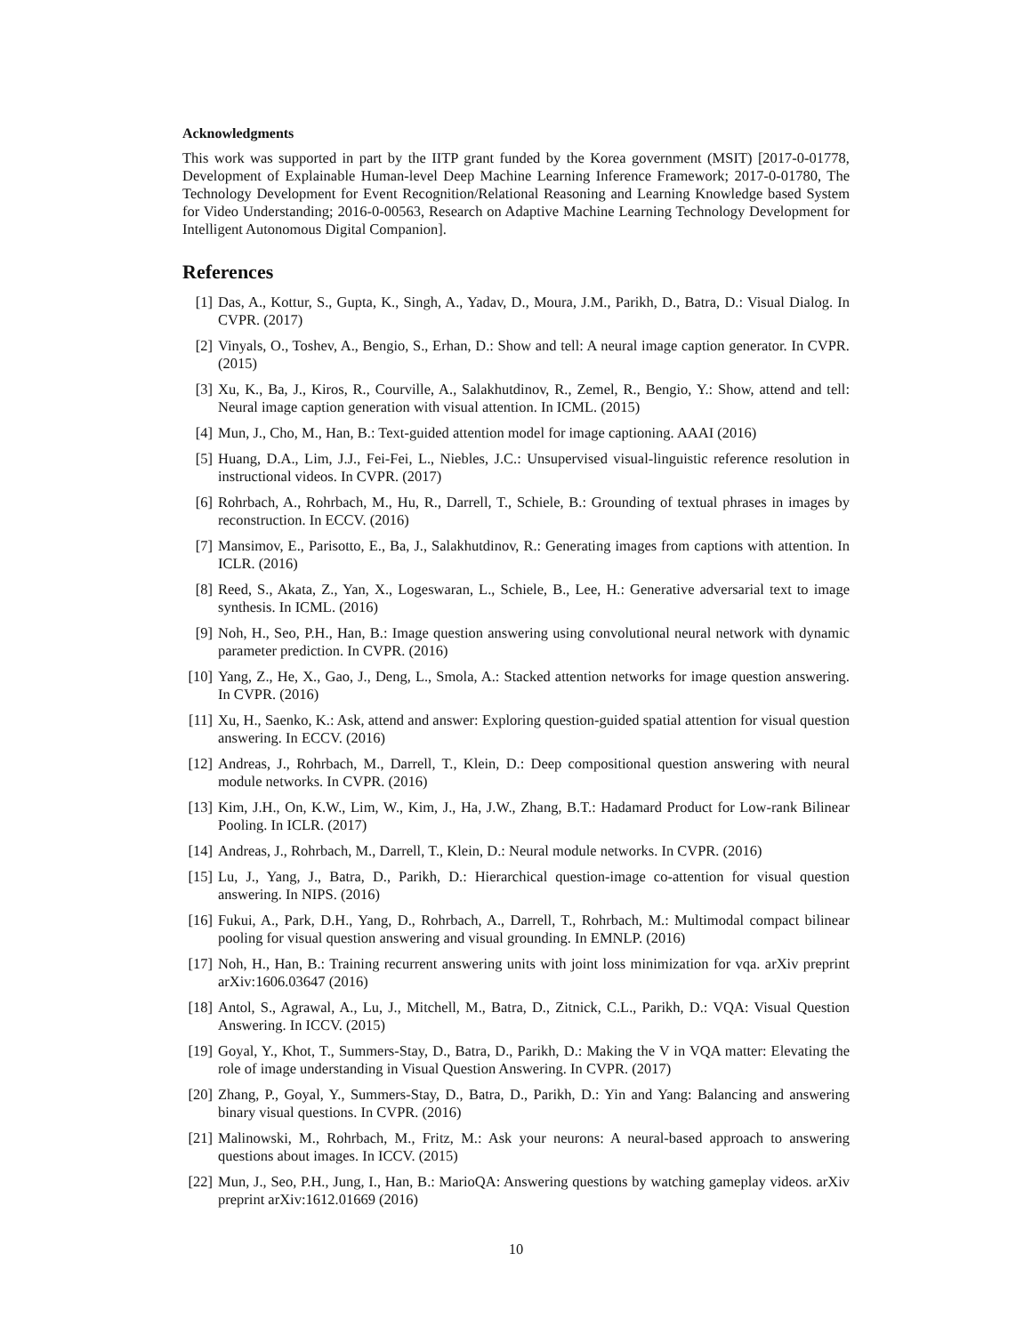Acknowledgments
This work was supported in part by the IITP grant funded by the Korea government (MSIT) [2017-0-01778, Development of Explainable Human-level Deep Machine Learning Inference Framework; 2017-0-01780, The Technology Development for Event Recognition/Relational Reasoning and Learning Knowledge based System for Video Understanding; 2016-0-00563, Research on Adaptive Machine Learning Technology Development for Intelligent Autonomous Digital Companion].
References
[1] Das, A., Kottur, S., Gupta, K., Singh, A., Yadav, D., Moura, J.M., Parikh, D., Batra, D.: Visual Dialog. In CVPR. (2017)
[2] Vinyals, O., Toshev, A., Bengio, S., Erhan, D.: Show and tell: A neural image caption generator. In CVPR. (2015)
[3] Xu, K., Ba, J., Kiros, R., Courville, A., Salakhutdinov, R., Zemel, R., Bengio, Y.: Show, attend and tell: Neural image caption generation with visual attention. In ICML. (2015)
[4] Mun, J., Cho, M., Han, B.: Text-guided attention model for image captioning. AAAI (2016)
[5] Huang, D.A., Lim, J.J., Fei-Fei, L., Niebles, J.C.: Unsupervised visual-linguistic reference resolution in instructional videos. In CVPR. (2017)
[6] Rohrbach, A., Rohrbach, M., Hu, R., Darrell, T., Schiele, B.: Grounding of textual phrases in images by reconstruction. In ECCV. (2016)
[7] Mansimov, E., Parisotto, E., Ba, J., Salakhutdinov, R.: Generating images from captions with attention. In ICLR. (2016)
[8] Reed, S., Akata, Z., Yan, X., Logeswaran, L., Schiele, B., Lee, H.: Generative adversarial text to image synthesis. In ICML. (2016)
[9] Noh, H., Seo, P.H., Han, B.: Image question answering using convolutional neural network with dynamic parameter prediction. In CVPR. (2016)
[10] Yang, Z., He, X., Gao, J., Deng, L., Smola, A.: Stacked attention networks for image question answering. In CVPR. (2016)
[11] Xu, H., Saenko, K.: Ask, attend and answer: Exploring question-guided spatial attention for visual question answering. In ECCV. (2016)
[12] Andreas, J., Rohrbach, M., Darrell, T., Klein, D.: Deep compositional question answering with neural module networks. In CVPR. (2016)
[13] Kim, J.H., On, K.W., Lim, W., Kim, J., Ha, J.W., Zhang, B.T.: Hadamard Product for Low-rank Bilinear Pooling. In ICLR. (2017)
[14] Andreas, J., Rohrbach, M., Darrell, T., Klein, D.: Neural module networks. In CVPR. (2016)
[15] Lu, J., Yang, J., Batra, D., Parikh, D.: Hierarchical question-image co-attention for visual question answering. In NIPS. (2016)
[16] Fukui, A., Park, D.H., Yang, D., Rohrbach, A., Darrell, T., Rohrbach, M.: Multimodal compact bilinear pooling for visual question answering and visual grounding. In EMNLP. (2016)
[17] Noh, H., Han, B.: Training recurrent answering units with joint loss minimization for vqa. arXiv preprint arXiv:1606.03647 (2016)
[18] Antol, S., Agrawal, A., Lu, J., Mitchell, M., Batra, D., Zitnick, C.L., Parikh, D.: VQA: Visual Question Answering. In ICCV. (2015)
[19] Goyal, Y., Khot, T., Summers-Stay, D., Batra, D., Parikh, D.: Making the V in VQA matter: Elevating the role of image understanding in Visual Question Answering. In CVPR. (2017)
[20] Zhang, P., Goyal, Y., Summers-Stay, D., Batra, D., Parikh, D.: Yin and Yang: Balancing and answering binary visual questions. In CVPR. (2016)
[21] Malinowski, M., Rohrbach, M., Fritz, M.: Ask your neurons: A neural-based approach to answering questions about images. In ICCV. (2015)
[22] Mun, J., Seo, P.H., Jung, I., Han, B.: MarioQA: Answering questions by watching gameplay videos. arXiv preprint arXiv:1612.01669 (2016)
10